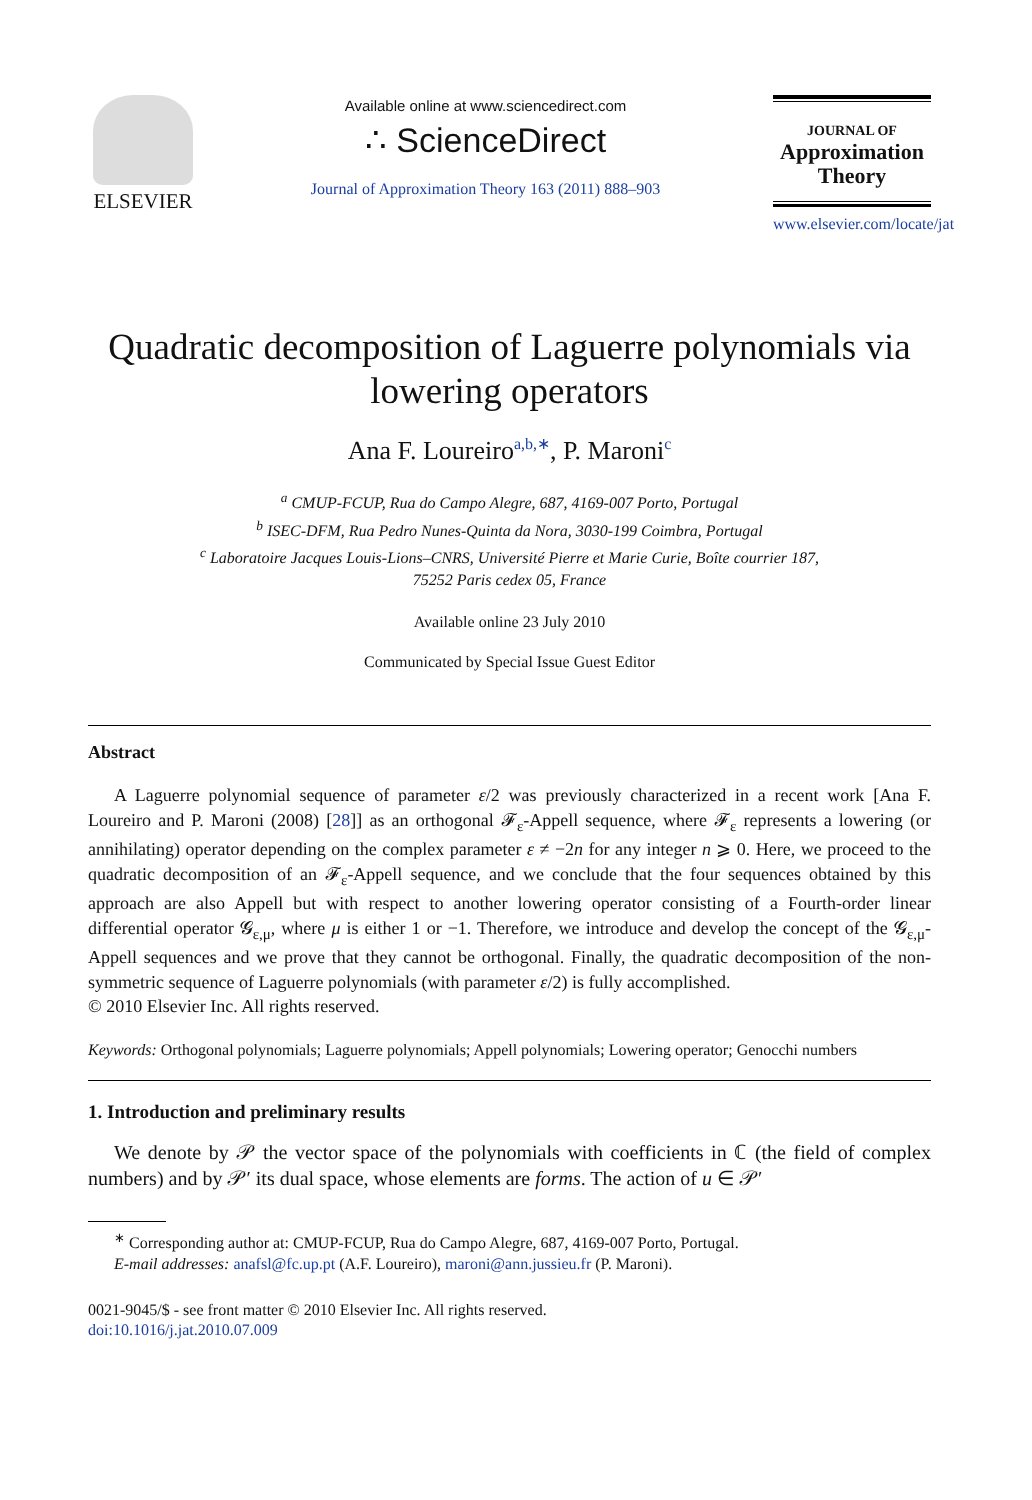ELSEVIER
Available online at www.sciencedirect.com
∴ ScienceDirect
Journal of Approximation Theory 163 (2011) 888–903
JOURNAL OF
Approximation
Theory
www.elsevier.com/locate/jat
Quadratic decomposition of Laguerre polynomials via lowering operators
Ana F. Loureiro<sup>a,b,∗</sup>, P. Maroni<sup>c</sup>
<sup>a</sup> CMUP-FCUP, Rua do Campo Alegre, 687, 4169-007 Porto, Portugal
<sup>b</sup> ISEC-DFM, Rua Pedro Nunes-Quinta da Nora, 3030-199 Coimbra, Portugal
<sup>c</sup> Laboratoire Jacques Louis-Lions–CNRS, Université Pierre et Marie Curie, Boîte courrier 187,
75252 Paris cedex 05, France
Available online 23 July 2010
Communicated by Special Issue Guest Editor
Abstract
A Laguerre polynomial sequence of parameter ε/2 was previously characterized in a recent work [Ana F. Loureiro and P. Maroni (2008) [28]] as an orthogonal 𝓕<sub>ε</sub>-Appell sequence, where 𝓕<sub>ε</sub> represents a lowering (or annihilating) operator depending on the complex parameter ε ≠ −2n for any integer n ⩾ 0. Here, we proceed to the quadratic decomposition of an 𝓕<sub>ε</sub>-Appell sequence, and we conclude that the four sequences obtained by this approach are also Appell but with respect to another lowering operator consisting of a Fourth-order linear differential operator 𝓖<sub>ε,μ</sub>, where μ is either 1 or −1. Therefore, we introduce and develop the concept of the 𝓖<sub>ε,μ</sub>-Appell sequences and we prove that they cannot be orthogonal. Finally, the quadratic decomposition of the non-symmetric sequence of Laguerre polynomials (with parameter ε/2) is fully accomplished.
© 2010 Elsevier Inc. All rights reserved.
Keywords: Orthogonal polynomials; Laguerre polynomials; Appell polynomials; Lowering operator; Genocchi numbers
1. Introduction and preliminary results
We denote by 𝒫 the vector space of the polynomials with coefficients in ℂ (the field of complex numbers) and by 𝒫′ its dual space, whose elements are forms. The action of u ∈ 𝒫′
<sup>∗</sup> Corresponding author at: CMUP-FCUP, Rua do Campo Alegre, 687, 4169-007 Porto, Portugal.
E-mail addresses: anafsl@fc.up.pt (A.F. Loureiro), maroni@ann.jussieu.fr (P. Maroni).
0021-9045/$ - see front matter © 2010 Elsevier Inc. All rights reserved.
doi:10.1016/j.jat.2010.07.009